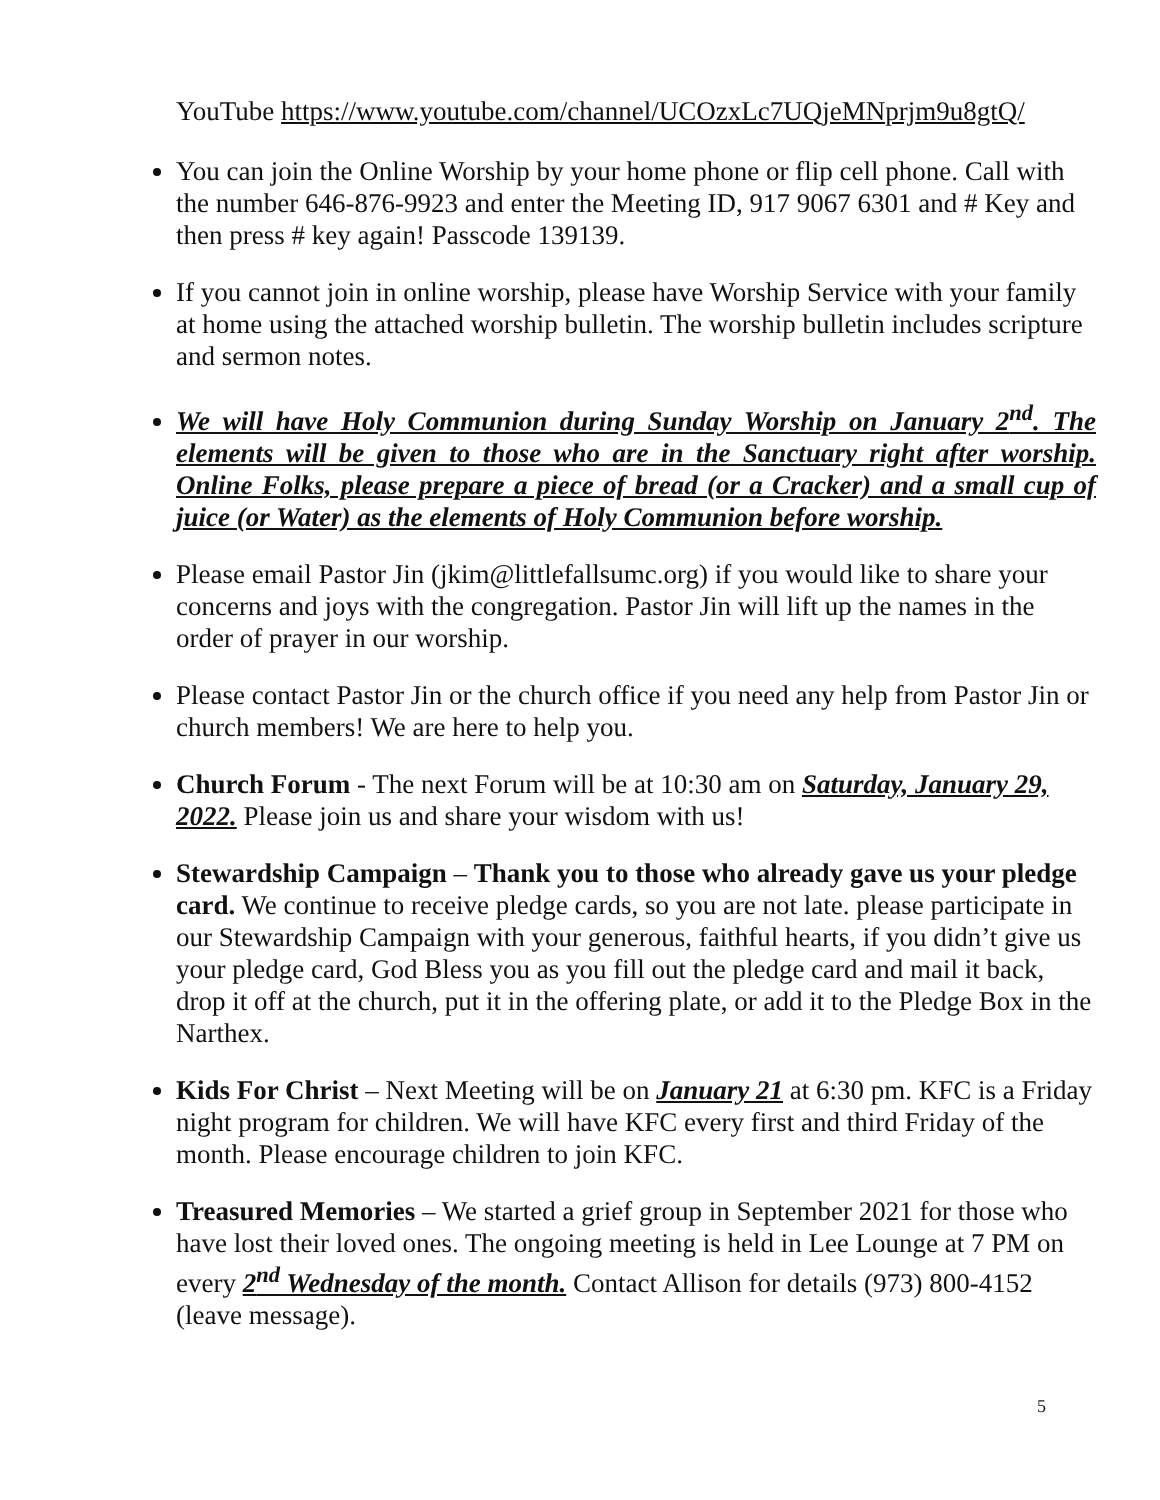YouTube https://www.youtube.com/channel/UCOzxLc7UQjeMNprjm9u8gtQ/
You can join the Online Worship by your home phone or flip cell phone. Call with the number 646-876-9923 and enter the Meeting ID, 917 9067 6301 and # Key and then press # key again! Passcode 139139.
If you cannot join in online worship, please have Worship Service with your family at home using the attached worship bulletin. The worship bulletin includes scripture and sermon notes.
We will have Holy Communion during Sunday Worship on January 2<sup>nd</sup>. The elements will be given to those who are in the Sanctuary right after worship. Online Folks, please prepare a piece of bread (or a Cracker) and a small cup of juice (or Water) as the elements of Holy Communion before worship.
Please email Pastor Jin (jkim@littlefallsumc.org) if you would like to share your concerns and joys with the congregation. Pastor Jin will lift up the names in the order of prayer in our worship.
Please contact Pastor Jin or the church office if you need any help from Pastor Jin or church members! We are here to help you.
Church Forum - The next Forum will be at 10:30 am on Saturday, January 29, 2022. Please join us and share your wisdom with us!
Stewardship Campaign – Thank you to those who already gave us your pledge card. We continue to receive pledge cards, so you are not late. please participate in our Stewardship Campaign with your generous, faithful hearts, if you didn’t give us your pledge card, God Bless you as you fill out the pledge card and mail it back, drop it off at the church, put it in the offering plate, or add it to the Pledge Box in the Narthex.
Kids For Christ – Next Meeting will be on January 21 at 6:30 pm. KFC is a Friday night program for children. We will have KFC every first and third Friday of the month. Please encourage children to join KFC.
Treasured Memories – We started a grief group in September 2021 for those who have lost their loved ones. The ongoing meeting is held in Lee Lounge at 7 PM on every 2<sup>nd</sup> Wednesday of the month. Contact Allison for details (973) 800-4152 (leave message).
5